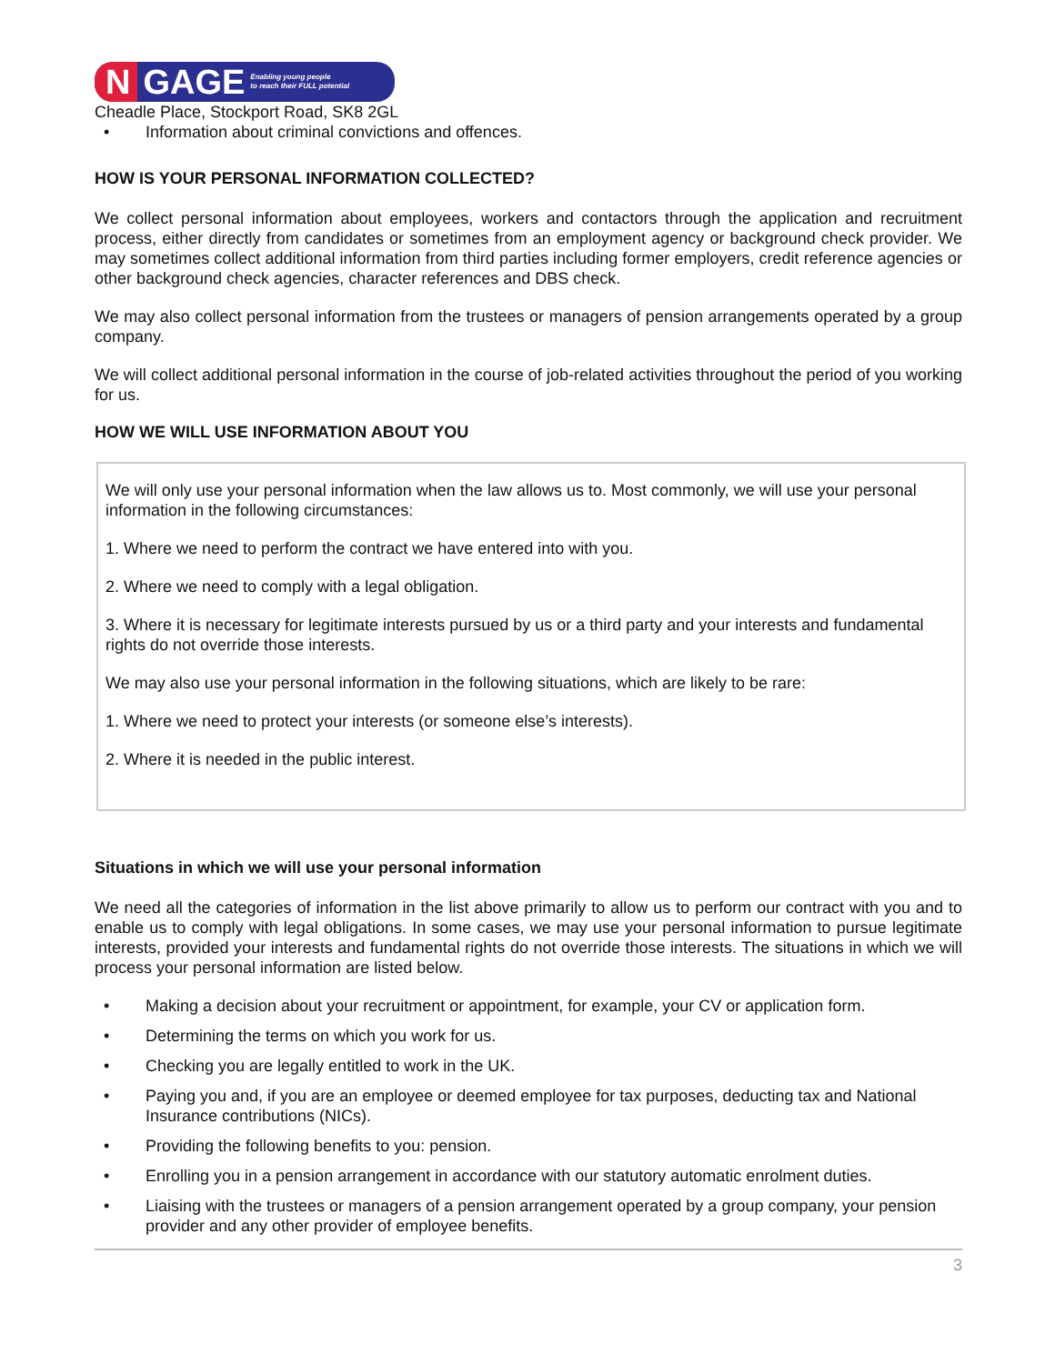N GAGE Enabling young people
to reach their FULL potential
Cheadle Place, Stockport Road, SK8 2GL
• Information about criminal convictions and offences.
HOW IS YOUR PERSONAL INFORMATION COLLECTED?
We collect personal information about employees, workers and contactors through the application and recruitment process, either directly from candidates or sometimes from an employment agency or background check provider. We may sometimes collect additional information from third parties including former employers, credit reference agencies or other background check agencies, character references and DBS check.
We may also collect personal information from the trustees or managers of pension arrangements operated by a group company.
We will collect additional personal information in the course of job-related activities throughout the period of you working for us.
HOW WE WILL USE INFORMATION ABOUT YOU
We will only use your personal information when the law allows us to. Most commonly, we will use your personal information in the following circumstances:
1. Where we need to perform the contract we have entered into with you.
2. Where we need to comply with a legal obligation.
3. Where it is necessary for legitimate interests pursued by us or a third party and your interests and fundamental rights do not override those interests.
We may also use your personal information in the following situations, which are likely to be rare:
1. Where we need to protect your interests (or someone else’s interests).
2. Where it is needed in the public interest.
Situations in which we will use your personal information
We need all the categories of information in the list above primarily to allow us to perform our contract with you and to enable us to comply with legal obligations. In some cases, we may use your personal information to pursue legitimate interests, provided your interests and fundamental rights do not override those interests. The situations in which we will process your personal information are listed below.
• Making a decision about your recruitment or appointment, for example, your CV or application form.
• Determining the terms on which you work for us.
• Checking you are legally entitled to work in the UK.
• Paying you and, if you are an employee or deemed employee for tax purposes, deducting tax and National Insurance contributions (NICs).
• Providing the following benefits to you: pension.
• Enrolling you in a pension arrangement in accordance with our statutory automatic enrolment duties.
• Liaising with the trustees or managers of a pension arrangement operated by a group company, your pension provider and any other provider of employee benefits.
3